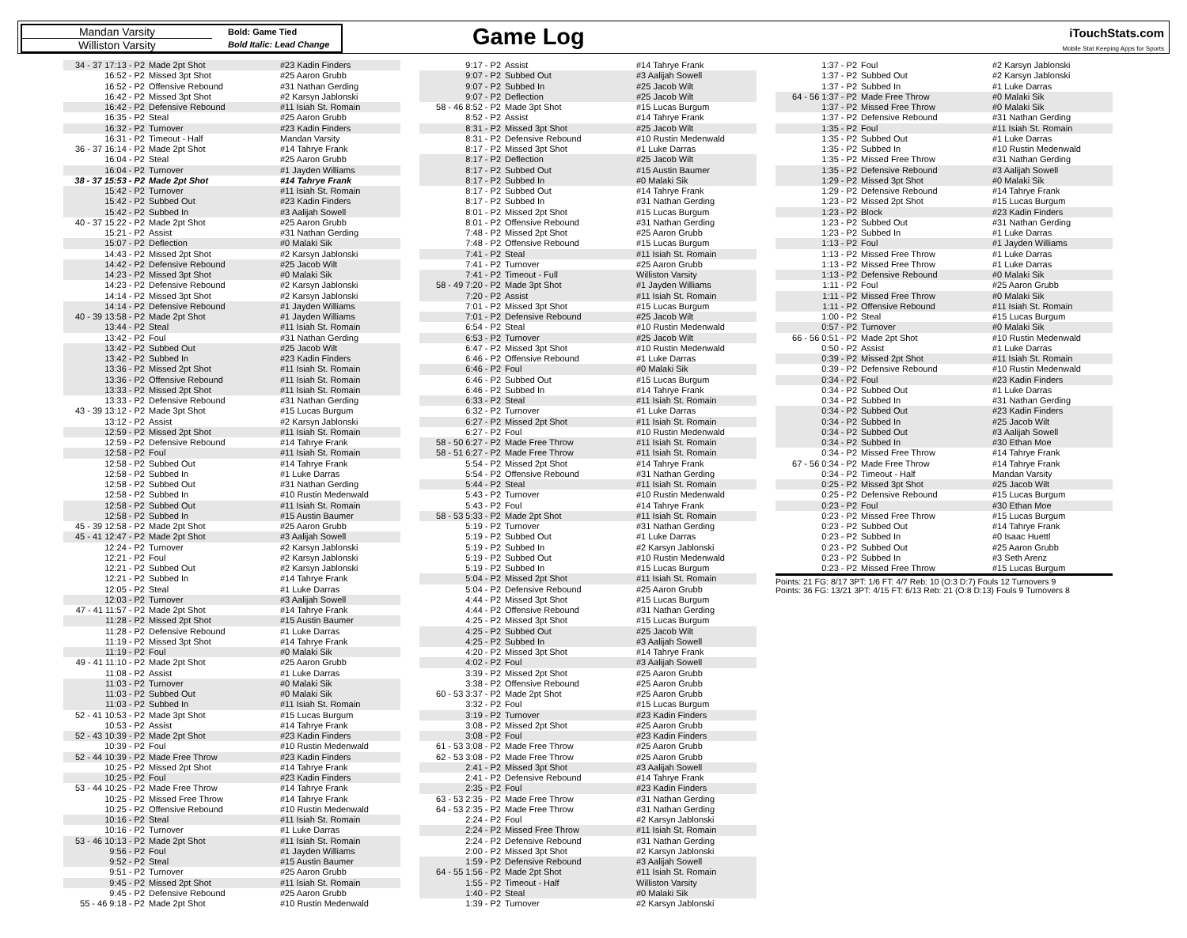Mandan Varsity
Williston Varsity
Bold: Game Tied
Bold Italic: Lead Change
Game Log
iTouchStats.com
Mobile Stat Keeping Apps for Sports
| 34 - 37 17:13 - P2 | Made 2pt Shot | #23 Kadin Finders |
| 16:52 - P2 | Missed 3pt Shot | #25 Aaron Grubb |
| 16:52 - P2 | Offensive Rebound | #31 Nathan Gerding |
| 16:42 - P2 | Missed 3pt Shot | #2 Karsyn Jablonski |
| 16:42 - P2 | Defensive Rebound | #11 Isiah St. Romain |
| 16:35 - P2 | Steal | #25 Aaron Grubb |
| 16:32 - P2 | Turnover | #23 Kadin Finders |
| 16:31 - P2 | Timeout - Half | Mandan Varsity |
| 36 - 37 16:14 - P2 | Made 2pt Shot | #14 Tahrye Frank |
| 16:04 - P2 | Steal | #25 Aaron Grubb |
| 16:04 - P2 | Turnover | #1 Jayden Williams |
| 38 - 37 15:53 - P2 | Made 2pt Shot | #14 Tahrye Frank |
| 15:42 - P2 | Turnover | #11 Isiah St. Romain |
| 15:42 - P2 | Subbed Out | #23 Kadin Finders |
| 15:42 - P2 | Subbed In | #3 Aalijah Sowell |
| 40 - 37 15:22 - P2 | Made 2pt Shot | #25 Aaron Grubb |
| 15:21 - P2 | Assist | #31 Nathan Gerding |
| 15:07 - P2 | Deflection | #0 Malaki Sik |
| 14:43 - P2 | Missed 2pt Shot | #2 Karsyn Jablonski |
| 14:42 - P2 | Defensive Rebound | #25 Jacob Wilt |
| 14:23 - P2 | Missed 3pt Shot | #0 Malaki Sik |
| 14:23 - P2 | Defensive Rebound | #2 Karsyn Jablonski |
| 14:14 - P2 | Missed 3pt Shot | #2 Karsyn Jablonski |
| 14:14 - P2 | Defensive Rebound | #1 Jayden Williams |
| 40 - 39 13:58 - P2 | Made 2pt Shot | #1 Jayden Williams |
| 13:44 - P2 | Steal | #11 Isiah St. Romain |
| 13:42 - P2 | Foul | #31 Nathan Gerding |
| 13:42 - P2 | Subbed Out | #25 Jacob Wilt |
| 13:42 - P2 | Subbed In | #23 Kadin Finders |
| 13:36 - P2 | Missed 2pt Shot | #11 Isiah St. Romain |
| 13:36 - P2 | Offensive Rebound | #11 Isiah St. Romain |
| 13:33 - P2 | Missed 2pt Shot | #11 Isiah St. Romain |
| 13:33 - P2 | Defensive Rebound | #31 Nathan Gerding |
| 43 - 39 13:12 - P2 | Made 3pt Shot | #15 Lucas Burgum |
| 13:12 - P2 | Assist | #2 Karsyn Jablonski |
| 12:59 - P2 | Missed 2pt Shot | #11 Isiah St. Romain |
| 12:59 - P2 | Defensive Rebound | #14 Tahrye Frank |
| 12:58 - P2 | Foul | #11 Isiah St. Romain |
| 12:58 - P2 | Subbed Out | #14 Tahrye Frank |
| 12:58 - P2 | Subbed In | #1 Luke Darras |
| 12:58 - P2 | Subbed Out | #31 Nathan Gerding |
| 12:58 - P2 | Subbed In | #10 Rustin Medenwald |
| 12:58 - P2 | Subbed Out | #11 Isiah St. Romain |
| 12:58 - P2 | Subbed In | #15 Austin Baumer |
| 45 - 39 12:58 - P2 | Made 2pt Shot | #25 Aaron Grubb |
| 45 - 41 12:47 - P2 | Made 2pt Shot | #3 Aalijah Sowell |
| 12:24 - P2 | Turnover | #2 Karsyn Jablonski |
| 12:21 - P2 | Foul | #2 Karsyn Jablonski |
| 12:21 - P2 | Subbed Out | #2 Karsyn Jablonski |
| 12:21 - P2 | Subbed In | #14 Tahrye Frank |
| 12:05 - P2 | Steal | #1 Luke Darras |
| 12:03 - P2 | Turnover | #3 Aalijah Sowell |
| 47 - 41 11:57 - P2 | Made 2pt Shot | #14 Tahrye Frank |
| 11:28 - P2 | Missed 2pt Shot | #15 Austin Baumer |
| 11:28 - P2 | Defensive Rebound | #1 Luke Darras |
| 11:19 - P2 | Missed 3pt Shot | #14 Tahrye Frank |
| 11:19 - P2 | Foul | #0 Malaki Sik |
| 49 - 41 11:10 - P2 | Made 2pt Shot | #25 Aaron Grubb |
| 11:08 - P2 | Assist | #1 Luke Darras |
| 11:03 - P2 | Turnover | #0 Malaki Sik |
| 11:03 - P2 | Subbed Out | #0 Malaki Sik |
| 11:03 - P2 | Subbed In | #11 Isiah St. Romain |
| 52 - 41 10:53 - P2 | Made 3pt Shot | #15 Lucas Burgum |
| 10:53 - P2 | Assist | #14 Tahrye Frank |
| 52 - 43 10:39 - P2 | Made 2pt Shot | #23 Kadin Finders |
| 10:39 - P2 | Foul | #10 Rustin Medenwald |
| 52 - 44 10:39 - P2 | Made Free Throw | #23 Kadin Finders |
| 10:25 - P2 | Missed 2pt Shot | #14 Tahrye Frank |
| 10:25 - P2 | Foul | #23 Kadin Finders |
| 53 - 44 10:25 - P2 | Made Free Throw | #14 Tahrye Frank |
| 10:25 - P2 | Missed Free Throw | #14 Tahrye Frank |
| 10:25 - P2 | Offensive Rebound | #10 Rustin Medenwald |
| 10:16 - P2 | Steal | #11 Isiah St. Romain |
| 10:16 - P2 | Turnover | #1 Luke Darras |
| 53 - 46 10:13 - P2 | Made 2pt Shot | #11 Isiah St. Romain |
| 9:56 - P2 | Foul | #1 Jayden Williams |
| 9:52 - P2 | Steal | #15 Austin Baumer |
| 9:51 - P2 | Turnover | #25 Aaron Grubb |
| 9:45 - P2 | Missed 2pt Shot | #11 Isiah St. Romain |
| 9:45 - P2 | Defensive Rebound | #25 Aaron Grubb |
| 55 - 46 9:18 - P2 | Made 2pt Shot | #10 Rustin Medenwald |
| 9:17 - P2 | Assist | #14 Tahrye Frank |
| 9:07 - P2 | Subbed Out | #3 Aalijah Sowell |
| 9:07 - P2 | Subbed In | #25 Jacob Wilt |
| 9:07 - P2 | Deflection | #25 Jacob Wilt |
| 58 - 46 8:52 - P2 | Made 3pt Shot | #15 Lucas Burgum |
| 8:52 - P2 | Assist | #14 Tahrye Frank |
| 8:31 - P2 | Missed 3pt Shot | #25 Jacob Wilt |
| 8:31 - P2 | Defensive Rebound | #10 Rustin Medenwald |
| 8:17 - P2 | Missed 3pt Shot | #1 Luke Darras |
| 8:17 - P2 | Deflection | #25 Jacob Wilt |
| 8:17 - P2 | Subbed Out | #15 Austin Baumer |
| 8:17 - P2 | Subbed In | #0 Malaki Sik |
| 8:17 - P2 | Subbed Out | #14 Tahrye Frank |
| 8:17 - P2 | Subbed In | #31 Nathan Gerding |
| 8:01 - P2 | Missed 2pt Shot | #15 Lucas Burgum |
| 8:01 - P2 | Offensive Rebound | #31 Nathan Gerding |
| 7:48 - P2 | Missed 2pt Shot | #25 Aaron Grubb |
| 7:48 - P2 | Offensive Rebound | #15 Lucas Burgum |
| 7:41 - P2 | Steal | #11 Isiah St. Romain |
| 7:41 - P2 | Turnover | #25 Aaron Grubb |
| 7:41 - P2 | Timeout - Full | Williston Varsity |
| 58 - 49 7:20 - P2 | Made 3pt Shot | #1 Jayden Williams |
| 7:20 - P2 | Assist | #11 Isiah St. Romain |
| 7:01 - P2 | Missed 3pt Shot | #15 Lucas Burgum |
| 7:01 - P2 | Defensive Rebound | #25 Jacob Wilt |
| 6:54 - P2 | Steal | #10 Rustin Medenwald |
| 6:53 - P2 | Turnover | #25 Jacob Wilt |
| 6:47 - P2 | Missed 3pt Shot | #10 Rustin Medenwald |
| 6:46 - P2 | Offensive Rebound | #1 Luke Darras |
| 6:46 - P2 | Foul | #0 Malaki Sik |
| 6:46 - P2 | Subbed Out | #15 Lucas Burgum |
| 6:46 - P2 | Subbed In | #14 Tahrye Frank |
| 6:33 - P2 | Steal | #11 Isiah St. Romain |
| 6:32 - P2 | Turnover | #1 Luke Darras |
| 6:27 - P2 | Missed 2pt Shot | #11 Isiah St. Romain |
| 6:27 - P2 | Foul | #10 Rustin Medenwald |
| 58 - 50 6:27 - P2 | Made Free Throw | #11 Isiah St. Romain |
| 58 - 51 6:27 - P2 | Made Free Throw | #11 Isiah St. Romain |
| 5:54 - P2 | Missed 2pt Shot | #14 Tahrye Frank |
| 5:54 - P2 | Offensive Rebound | #31 Nathan Gerding |
| 5:44 - P2 | Steal | #11 Isiah St. Romain |
| 5:43 - P2 | Turnover | #10 Rustin Medenwald |
| 5:43 - P2 | Foul | #14 Tahrye Frank |
| 58 - 53 5:33 - P2 | Made 2pt Shot | #11 Isiah St. Romain |
| 5:19 - P2 | Turnover | #31 Nathan Gerding |
| 5:19 - P2 | Subbed Out | #1 Luke Darras |
| 5:19 - P2 | Subbed In | #2 Karsyn Jablonski |
| 5:19 - P2 | Subbed Out | #10 Rustin Medenwald |
| 5:19 - P2 | Subbed In | #15 Lucas Burgum |
| 5:04 - P2 | Missed 2pt Shot | #11 Isiah St. Romain |
| 5:04 - P2 | Defensive Rebound | #25 Aaron Grubb |
| 4:44 - P2 | Missed 3pt Shot | #15 Lucas Burgum |
| 4:44 - P2 | Offensive Rebound | #31 Nathan Gerding |
| 4:25 - P2 | Missed 3pt Shot | #15 Lucas Burgum |
| 4:25 - P2 | Subbed Out | #25 Jacob Wilt |
| 4:25 - P2 | Subbed In | #3 Aalijah Sowell |
| 4:20 - P2 | Missed 3pt Shot | #14 Tahrye Frank |
| 4:02 - P2 | Foul | #3 Aalijah Sowell |
| 3:39 - P2 | Missed 2pt Shot | #25 Aaron Grubb |
| 3:38 - P2 | Offensive Rebound | #25 Aaron Grubb |
| 60 - 53 3:37 - P2 | Made 2pt Shot | #25 Aaron Grubb |
| 3:32 - P2 | Foul | #15 Lucas Burgum |
| 3:19 - P2 | Turnover | #23 Kadin Finders |
| 3:08 - P2 | Missed 2pt Shot | #25 Aaron Grubb |
| 3:08 - P2 | Foul | #23 Kadin Finders |
| 61 - 53 3:08 - P2 | Made Free Throw | #25 Aaron Grubb |
| 62 - 53 3:08 - P2 | Made Free Throw | #25 Aaron Grubb |
| 2:41 - P2 | Missed 3pt Shot | #3 Aalijah Sowell |
| 2:41 - P2 | Defensive Rebound | #14 Tahrye Frank |
| 2:35 - P2 | Foul | #23 Kadin Finders |
| 63 - 53 2:35 - P2 | Made Free Throw | #31 Nathan Gerding |
| 64 - 53 2:35 - P2 | Made Free Throw | #31 Nathan Gerding |
| 2:24 - P2 | Foul | #2 Karsyn Jablonski |
| 2:24 - P2 | Missed Free Throw | #11 Isiah St. Romain |
| 2:24 - P2 | Defensive Rebound | #31 Nathan Gerding |
| 2:00 - P2 | Missed 3pt Shot | #2 Karsyn Jablonski |
| 1:59 - P2 | Defensive Rebound | #3 Aalijah Sowell |
| 64 - 55 1:56 - P2 | Made 2pt Shot | #11 Isiah St. Romain |
| 1:55 - P2 | Timeout - Half | Williston Varsity |
| 1:40 - P2 | Steal | #0 Malaki Sik |
| 1:39 - P2 | Turnover | #2 Karsyn Jablonski |
| 1:37 - P2 | Foul | #2 Karsyn Jablonski |
| 1:37 - P2 | Subbed Out | #2 Karsyn Jablonski |
| 1:37 - P2 | Subbed In | #1 Luke Darras |
| 64 - 56 1:37 - P2 | Made Free Throw | #0 Malaki Sik |
| 1:37 - P2 | Missed Free Throw | #0 Malaki Sik |
| 1:37 - P2 | Defensive Rebound | #31 Nathan Gerding |
| 1:35 - P2 | Foul | #11 Isiah St. Romain |
| 1:35 - P2 | Subbed Out | #1 Luke Darras |
| 1:35 - P2 | Subbed In | #10 Rustin Medenwald |
| 1:35 - P2 | Missed Free Throw | #31 Nathan Gerding |
| 1:35 - P2 | Defensive Rebound | #3 Aalijah Sowell |
| 1:29 - P2 | Missed 3pt Shot | #0 Malaki Sik |
| 1:29 - P2 | Defensive Rebound | #14 Tahrye Frank |
| 1:23 - P2 | Missed 2pt Shot | #15 Lucas Burgum |
| 1:23 - P2 | Block | #23 Kadin Finders |
| 1:23 - P2 | Subbed Out | #31 Nathan Gerding |
| 1:23 - P2 | Subbed In | #1 Luke Darras |
| 1:13 - P2 | Foul | #1 Jayden Williams |
| 1:13 - P2 | Missed Free Throw | #1 Luke Darras |
| 1:13 - P2 | Missed Free Throw | #1 Luke Darras |
| 1:13 - P2 | Defensive Rebound | #0 Malaki Sik |
| 1:11 - P2 | Foul | #25 Aaron Grubb |
| 1:11 - P2 | Missed Free Throw | #0 Malaki Sik |
| 1:11 - P2 | Offensive Rebound | #11 Isiah St. Romain |
| 1:00 - P2 | Steal | #15 Lucas Burgum |
| 0:57 - P2 | Turnover | #0 Malaki Sik |
| 66 - 56 0:51 - P2 | Made 2pt Shot | #10 Rustin Medenwald |
| 0:50 - P2 | Assist | #1 Luke Darras |
| 0:39 - P2 | Missed 2pt Shot | #11 Isiah St. Romain |
| 0:39 - P2 | Defensive Rebound | #10 Rustin Medenwald |
| 0:34 - P2 | Foul | #23 Kadin Finders |
| 0:34 - P2 | Subbed Out | #1 Luke Darras |
| 0:34 - P2 | Subbed In | #31 Nathan Gerding |
| 0:34 - P2 | Subbed Out | #23 Kadin Finders |
| 0:34 - P2 | Subbed In | #25 Jacob Wilt |
| 0:34 - P2 | Subbed Out | #3 Aalijah Sowell |
| 0:34 - P2 | Subbed In | #30 Ethan Moe |
| 0:34 - P2 | Missed Free Throw | #14 Tahrye Frank |
| 67 - 56 0:34 - P2 | Made Free Throw | #14 Tahrye Frank |
| 0:34 - P2 | Timeout - Half | Mandan Varsity |
| 0:25 - P2 | Missed 3pt Shot | #25 Jacob Wilt |
| 0:25 - P2 | Defensive Rebound | #15 Lucas Burgum |
| 0:23 - P2 | Foul | #30 Ethan Moe |
| 0:23 - P2 | Missed Free Throw | #15 Lucas Burgum |
| 0:23 - P2 | Subbed Out | #14 Tahrye Frank |
| 0:23 - P2 | Subbed In | #0 Isaac Huettl |
| 0:23 - P2 | Subbed Out | #25 Aaron Grubb |
| 0:23 - P2 | Subbed In | #3 Seth Arenz |
| 0:23 - P2 | Missed Free Throw | #15 Lucas Burgum |
Points: 21 FG: 8/17 3PT: 1/6 FT: 4/7 Reb: 10 (O:3 D:7) Fouls 12 Turnovers 9
Points: 36 FG: 13/21 3PT: 4/15 FT: 6/13 Reb: 21 (O:8 D:13) Fouls 9 Turnovers 8